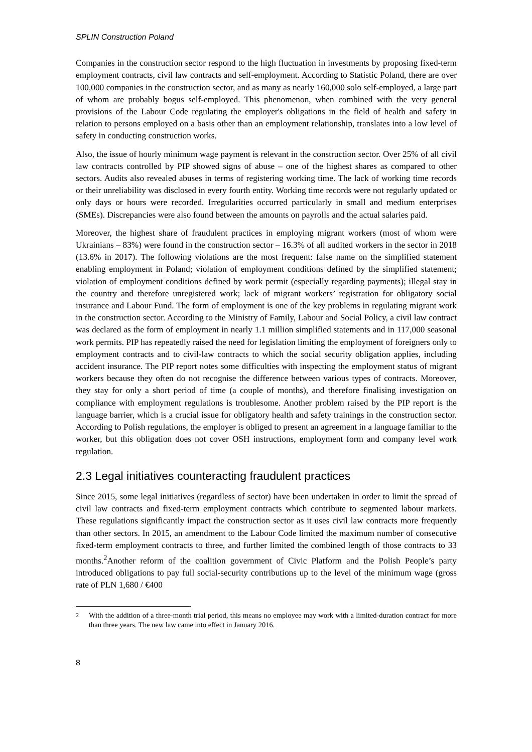SPLIN Construction Poland
Companies in the construction sector respond to the high fluctuation in investments by proposing fixed-term employment contracts, civil law contracts and self-employment. According to Statistic Poland, there are over 100,000 companies in the construction sector, and as many as nearly 160,000 solo self-employed, a large part of whom are probably bogus self-employed. This phenomenon, when combined with the very general provisions of the Labour Code regulating the employer's obligations in the field of health and safety in relation to persons employed on a basis other than an employment relationship, translates into a low level of safety in conducting construction works.
Also, the issue of hourly minimum wage payment is relevant in the construction sector. Over 25% of all civil law contracts controlled by PIP showed signs of abuse – one of the highest shares as compared to other sectors. Audits also revealed abuses in terms of registering working time. The lack of working time records or their unreliability was disclosed in every fourth entity. Working time records were not regularly updated or only days or hours were recorded. Irregularities occurred particularly in small and medium enterprises (SMEs). Discrepancies were also found between the amounts on payrolls and the actual salaries paid.
Moreover, the highest share of fraudulent practices in employing migrant workers (most of whom were Ukrainians – 83%) were found in the construction sector – 16.3% of all audited workers in the sector in 2018 (13.6% in 2017). The following violations are the most frequent: false name on the simplified statement enabling employment in Poland; violation of employment conditions defined by the simplified statement; violation of employment conditions defined by work permit (especially regarding payments); illegal stay in the country and therefore unregistered work; lack of migrant workers’ registration for obligatory social insurance and Labour Fund. The form of employment is one of the key problems in regulating migrant work in the construction sector. According to the Ministry of Family, Labour and Social Policy, a civil law contract was declared as the form of employment in nearly 1.1 million simplified statements and in 117,000 seasonal work permits. PIP has repeatedly raised the need for legislation limiting the employment of foreigners only to employment contracts and to civil-law contracts to which the social security obligation applies, including accident insurance. The PIP report notes some difficulties with inspecting the employment status of migrant workers because they often do not recognise the difference between various types of contracts. Moreover, they stay for only a short period of time (a couple of months), and therefore finalising investigation on compliance with employment regulations is troublesome. Another problem raised by the PIP report is the language barrier, which is a crucial issue for obligatory health and safety trainings in the construction sector. According to Polish regulations, the employer is obliged to present an agreement in a language familiar to the worker, but this obligation does not cover OSH instructions, employment form and company level work regulation.
2.3 Legal initiatives counteracting fraudulent practices
Since 2015, some legal initiatives (regardless of sector) have been undertaken in order to limit the spread of civil law contracts and fixed-term employment contracts which contribute to segmented labour markets. These regulations significantly impact the construction sector as it uses civil law contracts more frequently than other sectors. In 2015, an amendment to the Labour Code limited the maximum number of consecutive fixed-term employment contracts to three, and further limited the combined length of those contracts to 33 months.<sup>2</sup>Another reform of the coalition government of Civic Platform and the Polish People’s party introduced obligations to pay full social-security contributions up to the level of the minimum wage (gross rate of PLN 1,680 / €400
<sup>2</sup> With the addition of a three-month trial period, this means no employee may work with a limited-duration contract for more than three years. The new law came into effect in January 2016.
8